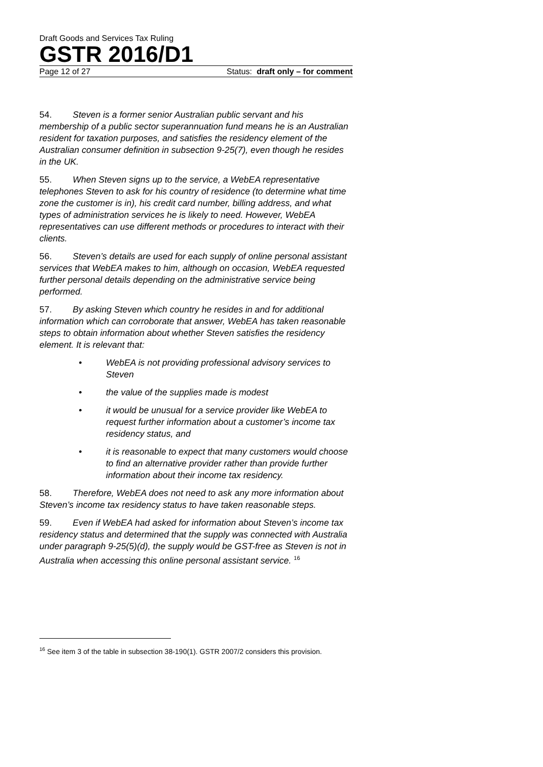Draft Goods and Services Tax Ruling
GSTR 2016/D1
Page 12 of 27 Status: draft only – for comment
54. Steven is a former senior Australian public servant and his membership of a public sector superannuation fund means he is an Australian resident for taxation purposes, and satisfies the residency element of the Australian consumer definition in subsection 9-25(7), even though he resides in the UK.
55. When Steven signs up to the service, a WebEA representative telephones Steven to ask for his country of residence (to determine what time zone the customer is in), his credit card number, billing address, and what types of administration services he is likely to need. However, WebEA representatives can use different methods or procedures to interact with their clients.
56. Steven’s details are used for each supply of online personal assistant services that WebEA makes to him, although on occasion, WebEA requested further personal details depending on the administrative service being performed.
57. By asking Steven which country he resides in and for additional information which can corroborate that answer, WebEA has taken reasonable steps to obtain information about whether Steven satisfies the residency element. It is relevant that:
• WebEA is not providing professional advisory services to Steven
• the value of the supplies made is modest
• it would be unusual for a service provider like WebEA to request further information about a customer’s income tax residency status, and
• it is reasonable to expect that many customers would choose to find an alternative provider rather than provide further information about their income tax residency.
58. Therefore, WebEA does not need to ask any more information about Steven’s income tax residency status to have taken reasonable steps.
59. Even if WebEA had asked for information about Steven’s income tax residency status and determined that the supply was connected with Australia under paragraph 9-25(5)(d), the supply would be GST-free as Steven is not in Australia when accessing this online personal assistant service. <sup>16</sup>
<sup>16</sup> See item 3 of the table in subsection 38-190(1). GSTR 2007/2 considers this provision.